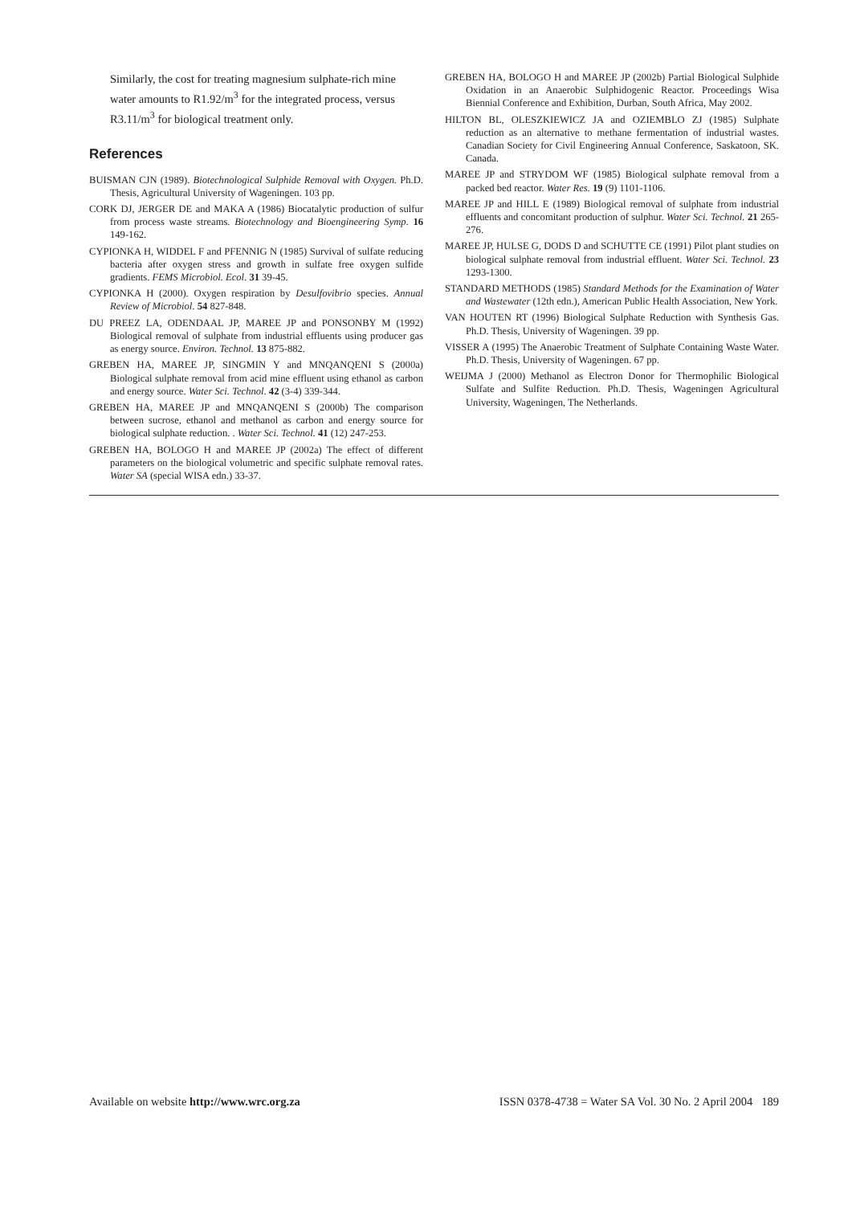Similarly, the cost for treating magnesium sulphate-rich mine water amounts to R1.92/m<sup>3</sup> for the integrated process, versus R3.11/m<sup>3</sup> for biological treatment only.
References
BUISMAN CJN (1989). Biotechnological Sulphide Removal with Oxygen. Ph.D. Thesis, Agricultural University of Wageningen. 103 pp.
CORK DJ, JERGER DE and MAKA A (1986) Biocatalytic production of sulfur from process waste streams. Biotechnology and Bioengineering Symp. 16 149-162.
CYPIONKA H, WIDDEL F and PFENNIG N (1985) Survival of sulfate reducing bacteria after oxygen stress and growth in sulfate free oxygen sulfide gradients. FEMS Microbiol. Ecol. 31 39-45.
CYPIONKA H (2000). Oxygen respiration by Desulfovibrio species. Annual Review of Microbiol. 54 827-848.
DU PREEZ LA, ODENDAAL JP, MAREE JP and PONSONBY M (1992) Biological removal of sulphate from industrial effluents using producer gas as energy source. Environ. Technol. 13 875-882.
GREBEN HA, MAREE JP, SINGMIN Y and MNQANQENI S (2000a) Biological sulphate removal from acid mine effluent using ethanol as carbon and energy source. Water Sci. Technol. 42 (3-4) 339-344.
GREBEN HA, MAREE JP and MNQANQENI S (2000b) The comparison between sucrose, ethanol and methanol as carbon and energy source for biological sulphate reduction. . Water Sci. Technol. 41 (12) 247-253.
GREBEN HA, BOLOGO H and MAREE JP (2002a) The effect of different parameters on the biological volumetric and specific sulphate removal rates. Water SA (special WISA edn.) 33-37.
GREBEN HA, BOLOGO H and MAREE JP (2002b) Partial Biological Sulphide Oxidation in an Anaerobic Sulphidogenic Reactor. Proceedings Wisa Biennial Conference and Exhibition, Durban, South Africa, May 2002.
HILTON BL, OLESZKIEWICZ JA and OZIEMBLO ZJ (1985) Sulphate reduction as an alternative to methane fermentation of industrial wastes. Canadian Society for Civil Engineering Annual Conference, Saskatoon, SK. Canada.
MAREE JP and STRYDOM WF (1985) Biological sulphate removal from a packed bed reactor. Water Res. 19 (9) 1101-1106.
MAREE JP and HILL E (1989) Biological removal of sulphate from industrial effluents and concomitant production of sulphur. Water Sci. Technol. 21 265-276.
MAREE JP, HULSE G, DODS D and SCHUTTE CE (1991) Pilot plant studies on biological sulphate removal from industrial effluent. Water Sci. Technol. 23 1293-1300.
STANDARD METHODS (1985) Standard Methods for the Examination of Water and Wastewater (12th edn.), American Public Health Association, New York.
VAN HOUTEN RT (1996) Biological Sulphate Reduction with Synthesis Gas. Ph.D. Thesis, University of Wageningen. 39 pp.
VISSER A (1995) The Anaerobic Treatment of Sulphate Containing Waste Water. Ph.D. Thesis, University of Wageningen. 67 pp.
WEIJMA J (2000) Methanol as Electron Donor for Thermophilic Biological Sulfate and Sulfite Reduction. Ph.D. Thesis, Wageningen Agricultural University, Wageningen, The Netherlands.
Available on website http://www.wrc.org.za ISSN 0378-4738 = Water SA Vol. 30 No. 2 April 2004 189